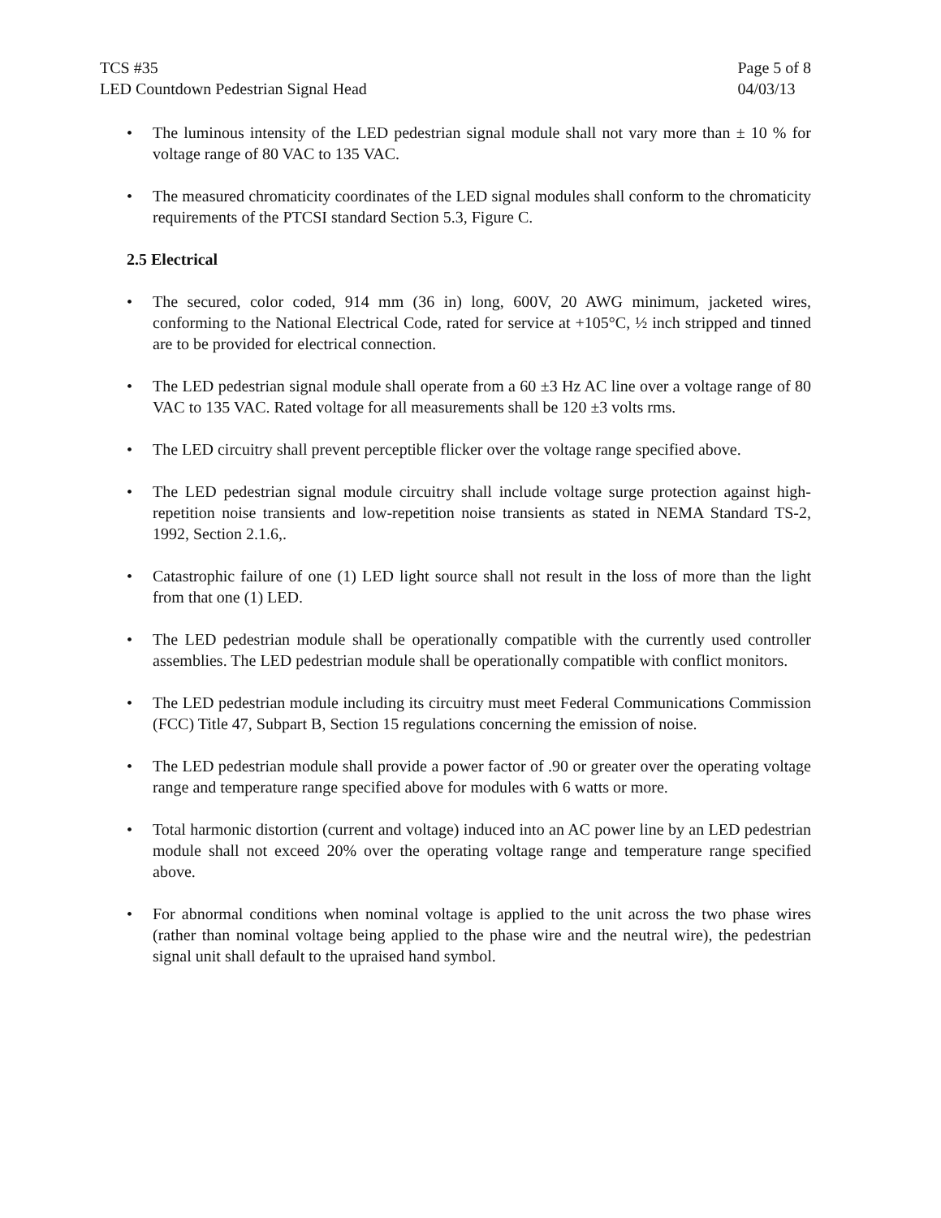TCS #35
LED Countdown Pedestrian Signal Head
Page 5 of 8
04/03/13
• The luminous intensity of the LED pedestrian signal module shall not vary more than ± 10 % for voltage range of 80 VAC to 135 VAC.
• The measured chromaticity coordinates of the LED signal modules shall conform to the chromaticity requirements of the PTCSI standard Section 5.3, Figure C.
2.5 Electrical
• The secured, color coded, 914 mm (36 in) long, 600V, 20 AWG minimum, jacketed wires, conforming to the National Electrical Code, rated for service at +105°C, ½ inch stripped and tinned are to be provided for electrical connection.
• The LED pedestrian signal module shall operate from a 60 ±3 Hz AC line over a voltage range of 80 VAC to 135 VAC. Rated voltage for all measurements shall be 120 ±3 volts rms.
• The LED circuitry shall prevent perceptible flicker over the voltage range specified above.
• The LED pedestrian signal module circuitry shall include voltage surge protection against high-repetition noise transients and low-repetition noise transients as stated in NEMA Standard TS-2, 1992, Section 2.1.6,.
• Catastrophic failure of one (1) LED light source shall not result in the loss of more than the light from that one (1) LED.
• The LED pedestrian module shall be operationally compatible with the currently used controller assemblies. The LED pedestrian module shall be operationally compatible with conflict monitors.
• The LED pedestrian module including its circuitry must meet Federal Communications Commission (FCC) Title 47, Subpart B, Section 15 regulations concerning the emission of noise.
• The LED pedestrian module shall provide a power factor of .90 or greater over the operating voltage range and temperature range specified above for modules with 6 watts or more.
• Total harmonic distortion (current and voltage) induced into an AC power line by an LED pedestrian module shall not exceed 20% over the operating voltage range and temperature range specified above.
• For abnormal conditions when nominal voltage is applied to the unit across the two phase wires (rather than nominal voltage being applied to the phase wire and the neutral wire), the pedestrian signal unit shall default to the upraised hand symbol.